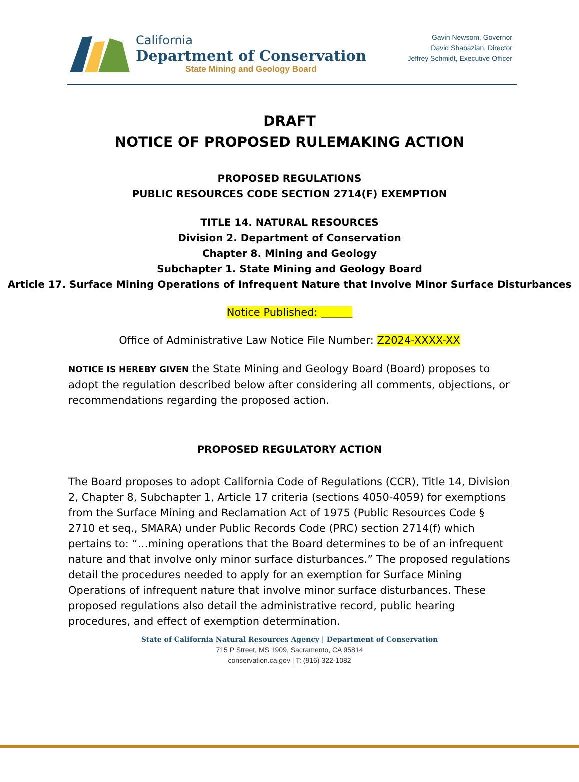California
Department of Conservation
State Mining and Geology Board
Gavin Newsom, Governor
David Shabazian, Director
Jeffrey Schmidt, Executive Officer
DRAFT
NOTICE OF PROPOSED RULEMAKING ACTION
PROPOSED REGULATIONS
PUBLIC RESOURCES CODE SECTION 2714(F) EXEMPTION
TITLE 14. NATURAL RESOURCES
Division 2. Department of Conservation
Chapter 8. Mining and Geology
Subchapter 1. State Mining and Geology Board
Article 17. Surface Mining Operations of Infrequent Nature that Involve Minor Surface Disturbances
Notice Published: ______
Office of Administrative Law Notice File Number: Z2024-XXXX-XX
NOTICE IS HEREBY GIVEN the State Mining and Geology Board (Board) proposes to adopt the regulation described below after considering all comments, objections, or recommendations regarding the proposed action.
PROPOSED REGULATORY ACTION
The Board proposes to adopt California Code of Regulations (CCR), Title 14, Division 2, Chapter 8, Subchapter 1, Article 17 criteria (sections 4050-4059) for exemptions from the Surface Mining and Reclamation Act of 1975 (Public Resources Code § 2710 et seq., SMARA) under Public Records Code (PRC) section 2714(f) which pertains to: “…mining operations that the Board determines to be of an infrequent nature and that involve only minor surface disturbances.” The proposed regulations detail the procedures needed to apply for an exemption for Surface Mining Operations of infrequent nature that involve minor surface disturbances. These proposed regulations also detail the administrative record, public hearing procedures, and effect of exemption determination.
State of California Natural Resources Agency | Department of Conservation
715 P Street, MS 1909, Sacramento, CA 95814
conservation.ca.gov | T: (916) 322-1082